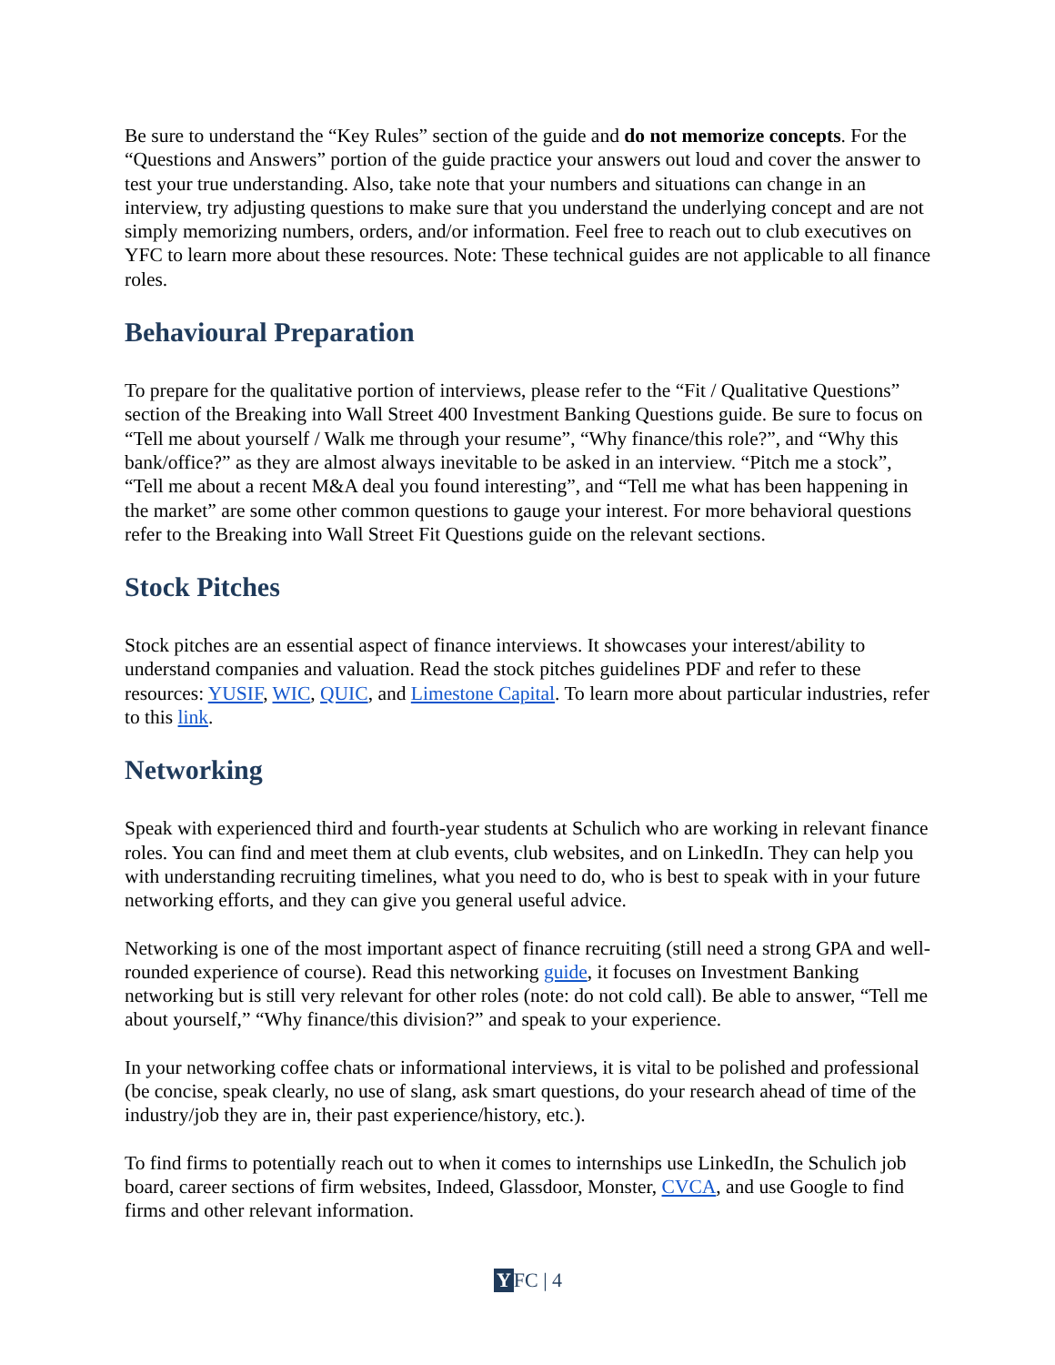Be sure to understand the “Key Rules” section of the guide and do not memorize concepts. For the “Questions and Answers” portion of the guide practice your answers out loud and cover the answer to test your true understanding. Also, take note that your numbers and situations can change in an interview, try adjusting questions to make sure that you understand the underlying concept and are not simply memorizing numbers, orders, and/or information. Feel free to reach out to club executives on YFC to learn more about these resources. Note: These technical guides are not applicable to all finance roles.
Behavioural Preparation
To prepare for the qualitative portion of interviews, please refer to the “Fit / Qualitative Questions” section of the Breaking into Wall Street 400 Investment Banking Questions guide. Be sure to focus on “Tell me about yourself / Walk me through your resume”, “Why finance/this role?”, and “Why this bank/office?” as they are almost always inevitable to be asked in an interview. “Pitch me a stock”, “Tell me about a recent M&A deal you found interesting”, and “Tell me what has been happening in the market” are some other common questions to gauge your interest. For more behavioral questions refer to the Breaking into Wall Street Fit Questions guide on the relevant sections.
Stock Pitches
Stock pitches are an essential aspect of finance interviews. It showcases your interest/ability to understand companies and valuation. Read the stock pitches guidelines PDF and refer to these resources: YUSIF, WIC, QUIC, and Limestone Capital. To learn more about particular industries, refer to this link.
Networking
Speak with experienced third and fourth-year students at Schulich who are working in relevant finance roles. You can find and meet them at club events, club websites, and on LinkedIn. They can help you with understanding recruiting timelines, what you need to do, who is best to speak with in your future networking efforts, and they can give you general useful advice.
Networking is one of the most important aspect of finance recruiting (still need a strong GPA and well-rounded experience of course). Read this networking guide, it focuses on Investment Banking networking but is still very relevant for other roles (note: do not cold call). Be able to answer, “Tell me about yourself,” “Why finance/this division?” and speak to your experience.
In your networking coffee chats or informational interviews, it is vital to be polished and professional (be concise, speak clearly, no use of slang, ask smart questions, do your research ahead of time of the industry/job they are in, their past experience/history, etc.).
To find firms to potentially reach out to when it comes to internships use LinkedIn, the Schulich job board, career sections of firm websites, Indeed, Glassdoor, Monster, CVCA, and use Google to find firms and other relevant information.
Y FC | 4